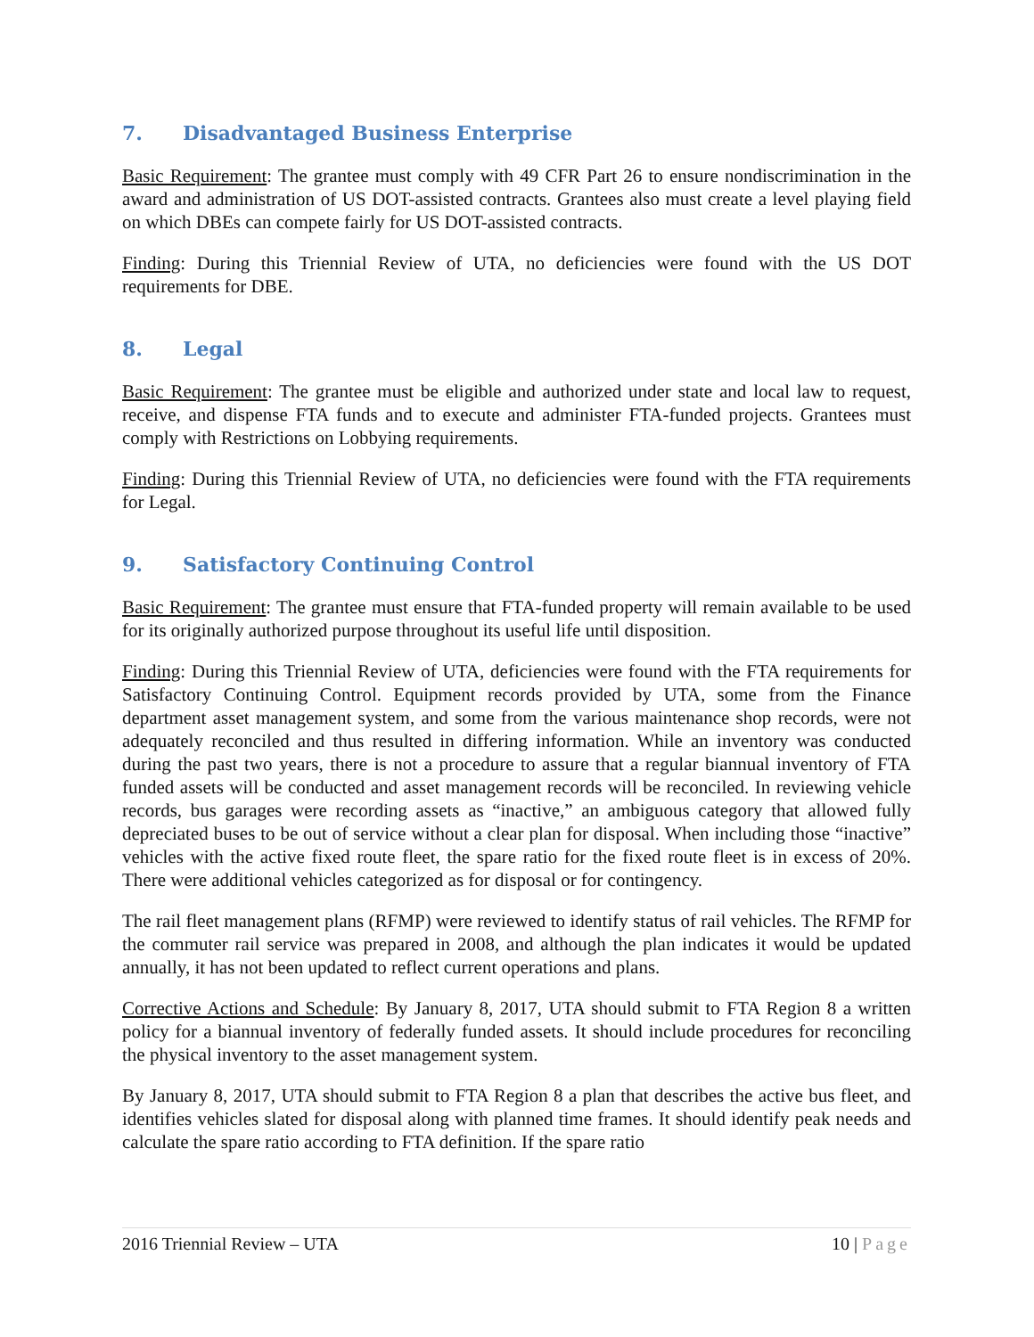7. Disadvantaged Business Enterprise
Basic Requirement: The grantee must comply with 49 CFR Part 26 to ensure nondiscrimination in the award and administration of US DOT-assisted contracts. Grantees also must create a level playing field on which DBEs can compete fairly for US DOT-assisted contracts.
Finding: During this Triennial Review of UTA, no deficiencies were found with the US DOT requirements for DBE.
8. Legal
Basic Requirement: The grantee must be eligible and authorized under state and local law to request, receive, and dispense FTA funds and to execute and administer FTA-funded projects. Grantees must comply with Restrictions on Lobbying requirements.
Finding: During this Triennial Review of UTA, no deficiencies were found with the FTA requirements for Legal.
9. Satisfactory Continuing Control
Basic Requirement: The grantee must ensure that FTA-funded property will remain available to be used for its originally authorized purpose throughout its useful life until disposition.
Finding: During this Triennial Review of UTA, deficiencies were found with the FTA requirements for Satisfactory Continuing Control. Equipment records provided by UTA, some from the Finance department asset management system, and some from the various maintenance shop records, were not adequately reconciled and thus resulted in differing information. While an inventory was conducted during the past two years, there is not a procedure to assure that a regular biannual inventory of FTA funded assets will be conducted and asset management records will be reconciled. In reviewing vehicle records, bus garages were recording assets as “inactive,” an ambiguous category that allowed fully depreciated buses to be out of service without a clear plan for disposal. When including those “inactive” vehicles with the active fixed route fleet, the spare ratio for the fixed route fleet is in excess of 20%. There were additional vehicles categorized as for disposal or for contingency.
The rail fleet management plans (RFMP) were reviewed to identify status of rail vehicles. The RFMP for the commuter rail service was prepared in 2008, and although the plan indicates it would be updated annually, it has not been updated to reflect current operations and plans.
Corrective Actions and Schedule: By January 8, 2017, UTA should submit to FTA Region 8 a written policy for a biannual inventory of federally funded assets. It should include procedures for reconciling the physical inventory to the asset management system.
By January 8, 2017, UTA should submit to FTA Region 8 a plan that describes the active bus fleet, and identifies vehicles slated for disposal along with planned time frames. It should identify peak needs and calculate the spare ratio according to FTA definition. If the spare ratio
2016 Triennial Review – UTA 10 | Page